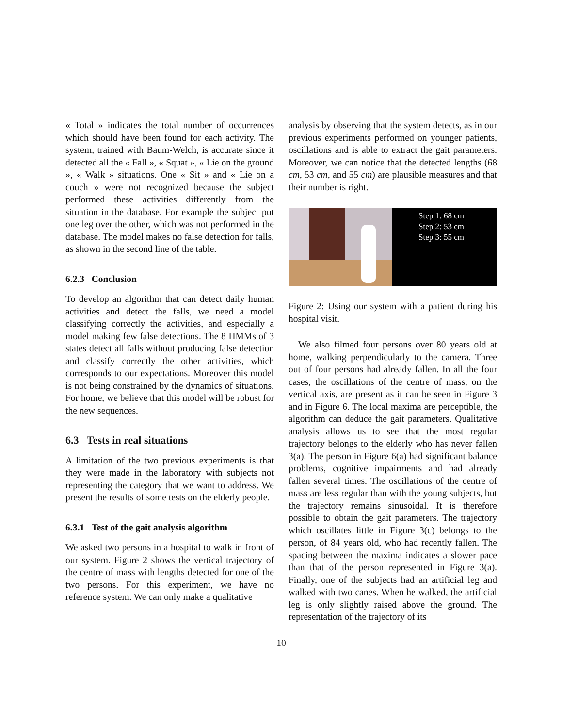« Total » indicates the total number of occurrences which should have been found for each activity. The system, trained with Baum-Welch, is accurate since it detected all the « Fall », « Squat », « Lie on the ground », « Walk » situations. One « Sit » and « Lie on a couch » were not recognized because the subject performed these activities differently from the situation in the database. For example the subject put one leg over the other, which was not performed in the database. The model makes no false detection for falls, as shown in the second line of the table.
6.2.3 Conclusion
To develop an algorithm that can detect daily human activities and detect the falls, we need a model classifying correctly the activities, and especially a model making few false detections. The 8 HMMs of 3 states detect all falls without producing false detection and classify correctly the other activities, which corresponds to our expectations. Moreover this model is not being constrained by the dynamics of situations. For home, we believe that this model will be robust for the new sequences.
6.3 Tests in real situations
A limitation of the two previous experiments is that they were made in the laboratory with subjects not representing the category that we want to address. We present the results of some tests on the elderly people.
6.3.1 Test of the gait analysis algorithm
We asked two persons in a hospital to walk in front of our system. Figure 2 shows the vertical trajectory of the centre of mass with lengths detected for one of the two persons. For this experiment, we have no reference system. We can only make a qualitative
analysis by observing that the system detects, as in our previous experiments performed on younger patients, oscillations and is able to extract the gait parameters. Moreover, we can notice that the detected lengths (68 cm, 53 cm, and 55 cm) are plausible measures and that their number is right.
Step 1: 68 cm
Step 2: 53 cm
Step 3: 55 cm
Figure 2: Using our system with a patient during his hospital visit.
We also filmed four persons over 80 years old at home, walking perpendicularly to the camera. Three out of four persons had already fallen. In all the four cases, the oscillations of the centre of mass, on the vertical axis, are present as it can be seen in Figure 3 and in Figure 6. The local maxima are perceptible, the algorithm can deduce the gait parameters. Qualitative analysis allows us to see that the most regular trajectory belongs to the elderly who has never fallen 3(a). The person in Figure 6(a) had significant balance problems, cognitive impairments and had already fallen several times. The oscillations of the centre of mass are less regular than with the young subjects, but the trajectory remains sinusoidal. It is therefore possible to obtain the gait parameters. The trajectory which oscillates little in Figure 3(c) belongs to the person, of 84 years old, who had recently fallen. The spacing between the maxima indicates a slower pace than that of the person represented in Figure 3(a). Finally, one of the subjects had an artificial leg and walked with two canes. When he walked, the artificial leg is only slightly raised above the ground. The representation of the trajectory of its
10